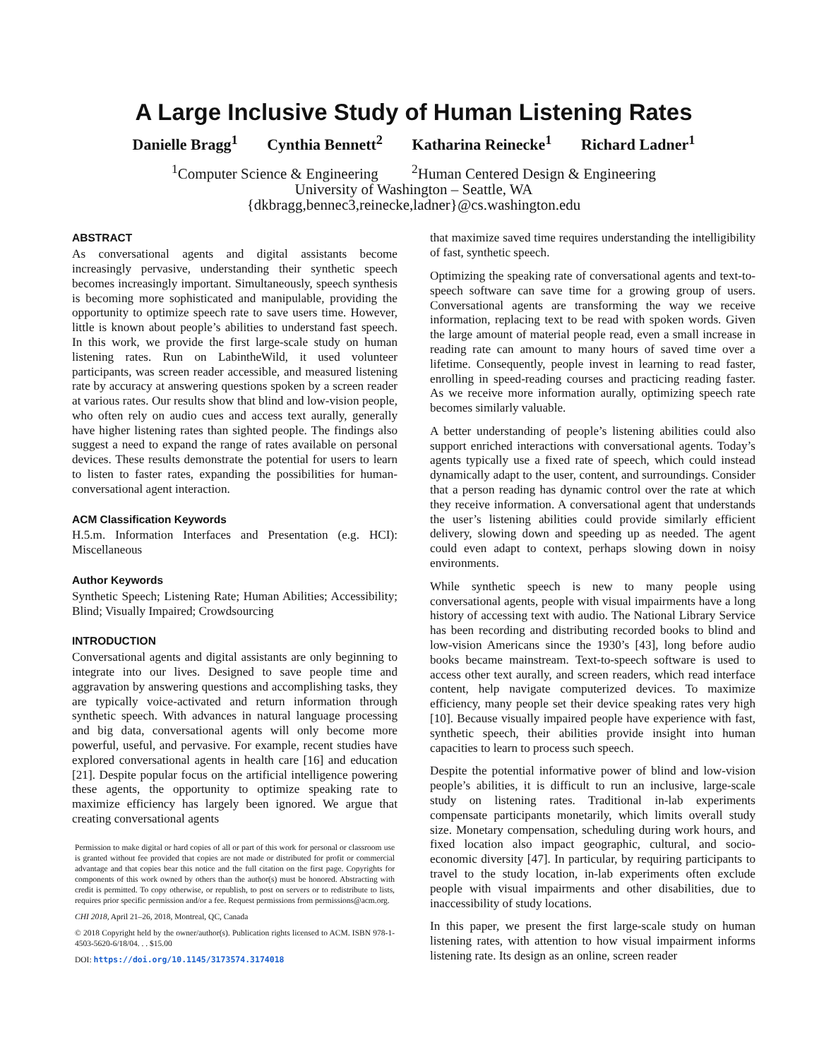A Large Inclusive Study of Human Listening Rates
Danielle Bragg<sup>1</sup> Cynthia Bennett<sup>2</sup> Katharina Reinecke<sup>1</sup> Richard Ladner<sup>1</sup>
<sup>1</sup> Computer Science & Engineering <sup>2</sup>Human Centered Design & Engineering
University of Washington – Seattle, WA
{dkbragg,bennec3,reinecke,ladner}@cs.washington.edu
ABSTRACT
As conversational agents and digital assistants become increasingly pervasive, understanding their synthetic speech becomes increasingly important. Simultaneously, speech synthesis is becoming more sophisticated and manipulable, providing the opportunity to optimize speech rate to save users time. However, little is known about people’s abilities to understand fast speech. In this work, we provide the first large-scale study on human listening rates. Run on LabintheWild, it used volunteer participants, was screen reader accessible, and measured listening rate by accuracy at answering questions spoken by a screen reader at various rates. Our results show that blind and low-vision people, who often rely on audio cues and access text aurally, generally have higher listening rates than sighted people. The findings also suggest a need to expand the range of rates available on personal devices. These results demonstrate the potential for users to learn to listen to faster rates, expanding the possibilities for human-conversational agent interaction.
ACM Classification Keywords
H.5.m. Information Interfaces and Presentation (e.g. HCI): Miscellaneous
Author Keywords
Synthetic Speech; Listening Rate; Human Abilities; Accessibility; Blind; Visually Impaired; Crowdsourcing
INTRODUCTION
Conversational agents and digital assistants are only beginning to integrate into our lives. Designed to save people time and aggravation by answering questions and accomplishing tasks, they are typically voice-activated and return information through synthetic speech. With advances in natural language processing and big data, conversational agents will only become more powerful, useful, and pervasive. For example, recent studies have explored conversational agents in health care [16] and education [21]. Despite popular focus on the artificial intelligence powering these agents, the opportunity to optimize speaking rate to maximize efficiency has largely been ignored. We argue that creating conversational agents
Permission to make digital or hard copies of all or part of this work for personal or classroom use is granted without fee provided that copies are not made or distributed for profit or commercial advantage and that copies bear this notice and the full citation on the first page. Copyrights for components of this work owned by others than the author(s) must be honored. Abstracting with credit is permitted. To copy otherwise, or republish, to post on servers or to redistribute to lists, requires prior specific permission and/or a fee. Request permissions from permissions@acm.org.
CHI 2018, April 21–26, 2018, Montreal, QC, Canada
© 2018 Copyright held by the owner/author(s). Publication rights licensed to ACM. ISBN 978-1-4503-5620-6/18/04. . . $15.00
DOI: https://doi.org/10.1145/3173574.3174018
that maximize saved time requires understanding the intelligibility of fast, synthetic speech.
Optimizing the speaking rate of conversational agents and text-to-speech software can save time for a growing group of users. Conversational agents are transforming the way we receive information, replacing text to be read with spoken words. Given the large amount of material people read, even a small increase in reading rate can amount to many hours of saved time over a lifetime. Consequently, people invest in learning to read faster, enrolling in speed-reading courses and practicing reading faster. As we receive more information aurally, optimizing speech rate becomes similarly valuable.
A better understanding of people’s listening abilities could also support enriched interactions with conversational agents. Today’s agents typically use a fixed rate of speech, which could instead dynamically adapt to the user, content, and surroundings. Consider that a person reading has dynamic control over the rate at which they receive information. A conversational agent that understands the user’s listening abilities could provide similarly efficient delivery, slowing down and speeding up as needed. The agent could even adapt to context, perhaps slowing down in noisy environments.
While synthetic speech is new to many people using conversational agents, people with visual impairments have a long history of accessing text with audio. The National Library Service has been recording and distributing recorded books to blind and low-vision Americans since the 1930’s [43], long before audio books became mainstream. Text-to-speech software is used to access other text aurally, and screen readers, which read interface content, help navigate computerized devices. To maximize efficiency, many people set their device speaking rates very high [10]. Because visually impaired people have experience with fast, synthetic speech, their abilities provide insight into human capacities to learn to process such speech.
Despite the potential informative power of blind and low-vision people’s abilities, it is difficult to run an inclusive, large-scale study on listening rates. Traditional in-lab experiments compensate participants monetarily, which limits overall study size. Monetary compensation, scheduling during work hours, and fixed location also impact geographic, cultural, and socio-economic diversity [47]. In particular, by requiring participants to travel to the study location, in-lab experiments often exclude people with visual impairments and other disabilities, due to inaccessibility of study locations.
In this paper, we present the first large-scale study on human listening rates, with attention to how visual impairment informs listening rate. Its design as an online, screen reader